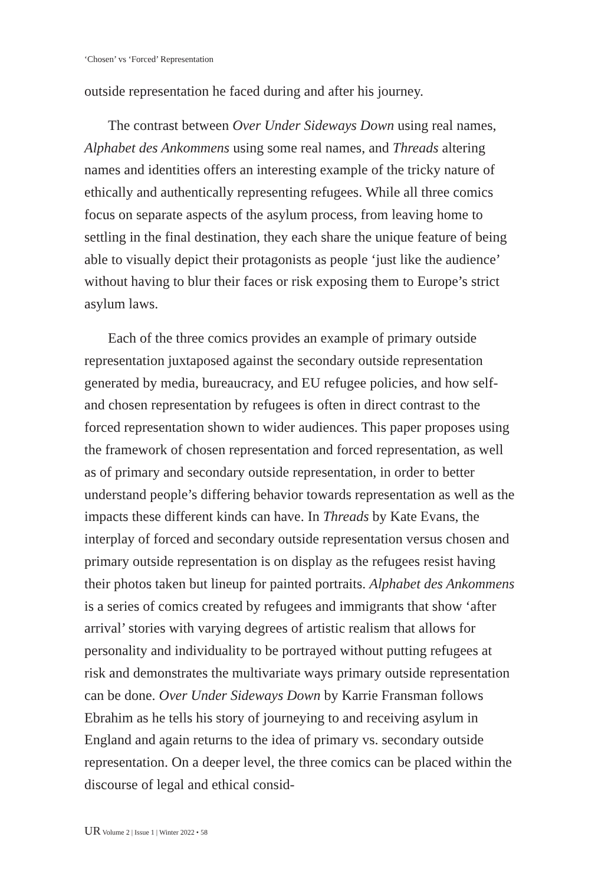‘Chosen’ vs ‘Forced’ Representation
outside representation he faced during and after his journey.
The contrast between Over Under Sideways Down using real names, Alphabet des Ankommens using some real names, and Threads altering names and identities offers an interesting example of the tricky nature of ethically and authentically representing refugees. While all three comics focus on separate aspects of the asylum process, from leaving home to settling in the final destination, they each share the unique feature of being able to visually depict their protagonists as people ‘just like the audience’ without having to blur their faces or risk exposing them to Europe’s strict asylum laws.
Each of the three comics provides an example of primary outside representation juxtaposed against the secondary outside representation generated by media, bureaucracy, and EU refugee policies, and how self- and chosen representation by refugees is often in direct contrast to the forced representation shown to wider audiences. This paper proposes using the framework of chosen representation and forced representation, as well as of primary and secondary outside representation, in order to better understand people’s differing behavior towards representation as well as the impacts these different kinds can have. In Threads by Kate Evans, the interplay of forced and secondary outside representation versus chosen and primary outside representation is on display as the refugees resist having their photos taken but lineup for painted portraits. Alphabet des Ankommens is a series of comics created by refugees and immigrants that show ‘after arrival’ stories with varying degrees of artistic realism that allows for personality and individuality to be portrayed without putting refugees at risk and demonstrates the multivariate ways primary outside representation can be done. Over Under Sideways Down by Karrie Fransman follows Ebrahim as he tells his story of journeying to and receiving asylum in England and again returns to the idea of primary vs. secondary outside representation. On a deeper level, the three comics can be placed within the discourse of legal and ethical consid-
UR Volume 2 | Issue 1 | Winter 2022 • 58